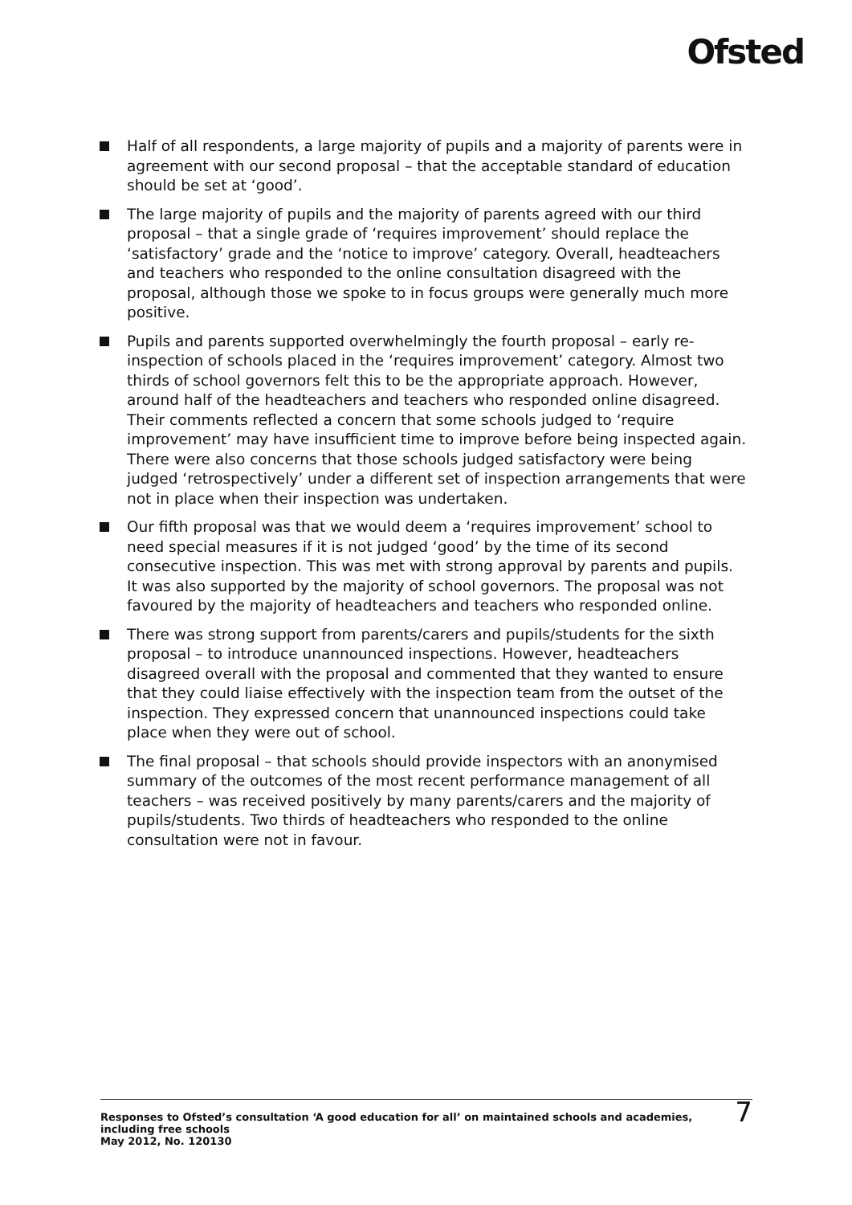Ofsted
Half of all respondents, a large majority of pupils and a majority of parents were in agreement with our second proposal – that the acceptable standard of education should be set at ‘good’.
The large majority of pupils and the majority of parents agreed with our third proposal – that a single grade of ‘requires improvement’ should replace the ‘satisfactory’ grade and the ‘notice to improve’ category. Overall, headteachers and teachers who responded to the online consultation disagreed with the proposal, although those we spoke to in focus groups were generally much more positive.
Pupils and parents supported overwhelmingly the fourth proposal – early re-inspection of schools placed in the ‘requires improvement’ category. Almost two thirds of school governors felt this to be the appropriate approach. However, around half of the headteachers and teachers who responded online disagreed. Their comments reflected a concern that some schools judged to ‘require improvement’ may have insufficient time to improve before being inspected again. There were also concerns that those schools judged satisfactory were being judged ‘retrospectively’ under a different set of inspection arrangements that were not in place when their inspection was undertaken.
Our fifth proposal was that we would deem a ‘requires improvement’ school to need special measures if it is not judged ‘good’ by the time of its second consecutive inspection. This was met with strong approval by parents and pupils. It was also supported by the majority of school governors. The proposal was not favoured by the majority of headteachers and teachers who responded online.
There was strong support from parents/carers and pupils/students for the sixth proposal – to introduce unannounced inspections. However, headteachers disagreed overall with the proposal and commented that they wanted to ensure that they could liaise effectively with the inspection team from the outset of the inspection. They expressed concern that unannounced inspections could take place when they were out of school.
The final proposal – that schools should provide inspectors with an anonymised summary of the outcomes of the most recent performance management of all teachers – was received positively by many parents/carers and the majority of pupils/students. Two thirds of headteachers who responded to the online consultation were not in favour.
Responses to Ofsted’s consultation ‘A good education for all’ on maintained schools and academies,
including free schools
May 2012, No. 120130
7